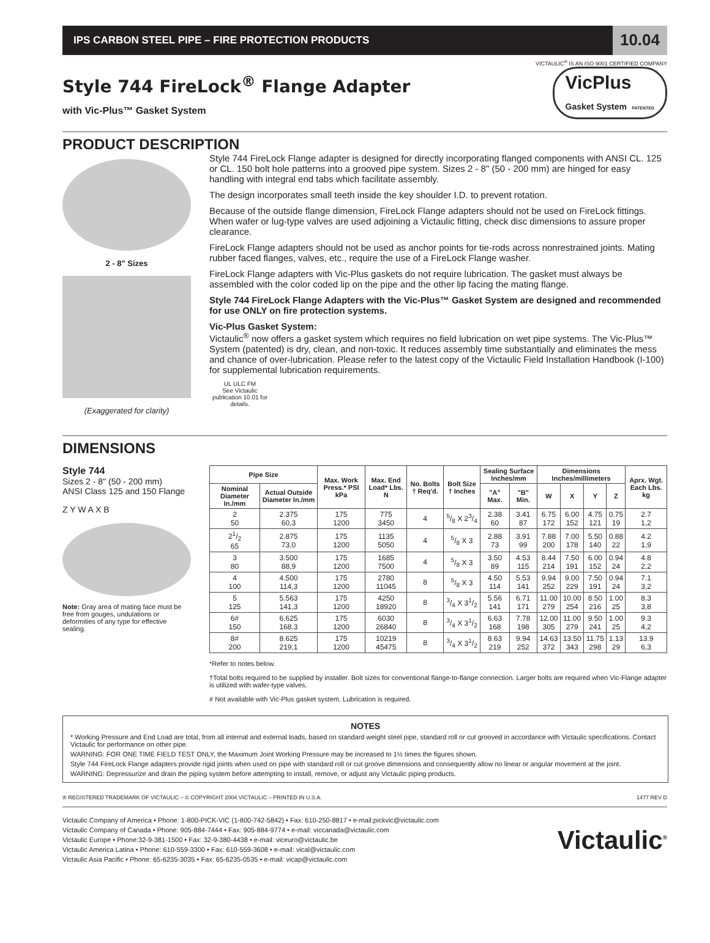IPS CARBON STEEL PIPE – FIRE PROTECTION PRODUCTS
10.04
VICTAULIC<sup>®</sup> IS AN ISO 9001 CERTIFIED COMPANY
Style 744 FireLock<sup>®</sup> Flange Adapter
with Vic-Plus™ Gasket System
VicPlus
Gasket System PATENTED
PRODUCT DESCRIPTION
2 - 8" Sizes
(Exaggerated for clarity)
Style 744 FireLock Flange adapter is designed for directly incorporating flanged components with ANSI CL. 125 or CL. 150 bolt hole patterns into a grooved pipe system. Sizes 2 - 8" (50 - 200 mm) are hinged for easy handling with integral end tabs which facilitate assembly.
The design incorporates small teeth inside the key shoulder I.D. to prevent rotation.
Because of the outside flange dimension, FireLock Flange adapters should not be used on FireLock fittings. When wafer or lug-type valves are used adjoining a Victaulic fitting, check disc dimensions to assure proper clearance.
FireLock Flange adapters should not be used as anchor points for tie-rods across nonrestrained joints. Mating rubber faced flanges, valves, etc., require the use of a FireLock Flange washer.
FireLock Flange adapters with Vic-Plus gaskets do not require lubrication. The gasket must always be assembled with the color coded lip on the pipe and the other lip facing the mating flange.
Style 744 FireLock Flange Adapters with the Vic-Plus™ Gasket System are designed and recommended for use ONLY on fire protection systems.
Vic-Plus Gasket System:
Victaulic<sup>®</sup> now offers a gasket system which requires no field lubrication on wet pipe systems. The Vic-Plus™ System (patented) is dry, clean, and non-toxic. It reduces assembly time substantially and eliminates the mess and chance of over-lubrication. Please refer to the latest copy of the Victaulic Field Installation Handbook (I-100) for supplemental lubrication requirements.
UL ULC FM
See Victaulic publication 10.01 for details.
DIMENSIONS
Style 744
Sizes 2 - 8" (50 - 200 mm)
ANSI Class 125 and 150 Flange
Z Y W A X B
Note: Gray area of mating face must be free from gouges, undulations or deformities of any type for effective sealing.
| Pipe Size | | Max. Work Press.* PSI kPa | Max. End Load* Lbs. N | No. Bolts † Req'd. | Bolt Size † Inches | Sealing Surface Inches/mm | | Dimensions Inches/millimeters | | | | Aprx. Wgt. Each Lbs. kg |
| --- | --- | --- | --- | --- | --- | --- | --- | --- | --- | --- | --- | --- |
| Nominal Diameter In./mm | Actual Outside Diameter In./mm | | | | | "A" Max. | "B" Min. | W | X | Y | Z | |
| 2 50 | 2.375 60,3 | 175 1200 | 775 3450 | 4 | 5/8 X 23/4 | 2.38 60 | 3.41 87 | 6.75 172 | 6.00 152 | 4.75 121 | 0.75 19 | 2.7 1,2 |
| 21/2 65 | 2.875 73,0 | 175 1200 | 1135 5050 | 4 | 5/8 X 3 | 2.88 73 | 3.91 99 | 7.88 200 | 7.00 178 | 5.50 140 | 0.88 22 | 4.2 1,9 |
| 3 80 | 3.500 88,9 | 175 1200 | 1685 7500 | 4 | 5/8 X 3 | 3.50 89 | 4.53 115 | 8.44 214 | 7.50 191 | 6.00 152 | 0.94 24 | 4.8 2,2 |
| 4 100 | 4.500 114,3 | 175 1200 | 2780 11045 | 8 | 5/8 X 3 | 4.50 114 | 5.53 141 | 9.94 252 | 9.00 229 | 7.50 191 | 0.94 24 | 7.1 3,2 |
| 5 125 | 5.563 141,3 | 175 1200 | 4250 18920 | 8 | 3/4 X 31/2 | 5.56 141 | 6.71 171 | 11.00 279 | 10.00 254 | 8.50 216 | 1.00 25 | 8.3 3,8 |
| 6# 150 | 6.625 168,3 | 175 1200 | 6030 26840 | 8 | 3/4 X 31/2 | 6.63 168 | 7.78 198 | 12.00 305 | 11.00 279 | 9.50 241 | 1.00 25 | 9.3 4,2 |
| 8# 200 | 8.625 219,1 | 175 1200 | 10219 45475 | 8 | 3/4 X 31/2 | 8.63 219 | 9.94 252 | 14.63 372 | 13.50 343 | 11.75 298 | 1.13 29 | 13.9 6,3 |
*Refer to notes below.
†Total bolts required to be supplied by installer. Bolt sizes for conventional flange-to-flange connection. Larger bolts are required when Vic-Flange adapter is utilized with wafer-type valves.
# Not available with Vic-Plus gasket system. Lubrication is required.
NOTES
* Working Pressure and End Load are total, from all internal and external loads, based on standard weight steel pipe, standard roll or cut grooved in accordance with Victaulic specifications. Contact Victaulic for performance on other pipe.
WARNING: FOR ONE TIME FIELD TEST ONLY, the Maximum Joint Working Pressure may be increased to 1½ times the figures shown.
Style 744 FireLock Flange adapters provide rigid joints when used on pipe with standard roll or cut groove dimensions and consequently allow no linear or angular movement at the joint.
WARNING: Depressurize and drain the piping system before attempting to install, remove, or adjust any Victaulic piping products.
® REGISTERED TRADEMARK OF VICTAULIC – © COPYRIGHT 2004 VICTAULIC – PRINTED IN U.S.A. 1477 REV D
Victaulic Company of America • Phone: 1-800-PICK-VIC (1-800-742-5842) • Fax: 610-250-8817 • e-mail:pickvic@victaulic.com
Victaulic Company of Canada • Phone: 905-884-7444 • Fax: 905-884-9774 • e-mail: viccanada@victaulic.com
Victaulic Europe • Phone:32-9-381-1500 • Fax: 32-9-380-4438 • e-mail: viceuro@victaulic.be
Victaulic America Latina • Phone: 610-559-3300 • Fax: 610-559-3608 • e-mail: vical@victaulic.com
Victaulic Asia Pacific • Phone: 65-6235-3035 • Fax: 65-6235-0535 • e-mail: vicap@victaulic.com
Victaulic<sup>®</sup>